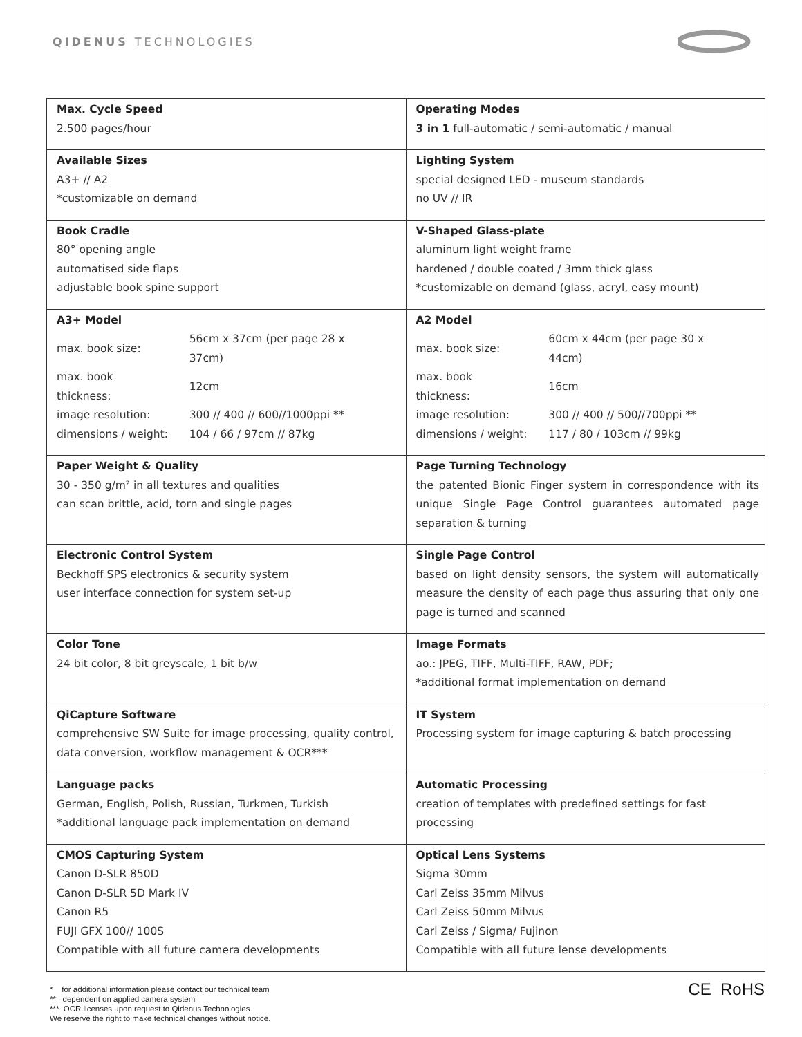QIDENUS TECHNOLOGIES
| Max. Cycle Speed 2.500 pages/hour | Operating Modes 3 in 1 full-automatic / semi-automatic / manual |
| Available Sizes A3+ // A2 *customizable on demand | Lighting System special designed LED - museum standards no UV // IR |
| Book Cradle 80° opening angle automatised side flaps adjustable book spine support | V-Shaped Glass-plate aluminum light weight frame hardened / double coated / 3mm thick glass *customizable on demand (glass, acryl, easy mount) |
| A3+ Model / max. book size: / 56cm x 37cm (per page 28 x 37cm) / / max. book thickness: / 12cm / / image resolution: / 300 // 400 // 600//1000ppi ** / / dimensions / weight: / 104 / 66 / 97cm // 87kg / | A2 Model / max. book size: / 60cm x 44cm (per page 30 x 44cm) / / max. book thickness: / 16cm / / image resolution: / 300 // 400 // 500//700ppi ** / / dimensions / weight: / 117 / 80 / 103cm // 99kg / |
| Paper Weight & Quality 30 - 350 g/m² in all textures and qualities can scan brittle, acid, torn and single pages | Page Turning Technology the patented Bionic Finger system in correspondence with its unique Single Page Control guarantees automated page separation & turning |
| Electronic Control System Beckhoff SPS electronics & security system user interface connection for system set-up | Single Page Control based on light density sensors, the system will automatically measure the density of each page thus assuring that only one page is turned and scanned |
| Color Tone 24 bit color, 8 bit greyscale, 1 bit b/w | Image Formats ao.: JPEG, TIFF, Multi-TIFF, RAW, PDF; *additional format implementation on demand |
| QiCapture Software comprehensive SW Suite for image processing, quality control, data conversion, workflow management & OCR*** | IT System Processing system for image capturing & batch processing |
| Language packs German, English, Polish, Russian, Turkmen, Turkish *additional language pack implementation on demand | Automatic Processing creation of templates with predefined settings for fast processing |
| CMOS Capturing System Canon D-SLR 850D Canon D-SLR 5D Mark IV Canon R5 FUJI GFX 100// 100S Compatible with all future camera developments | Optical Lens Systems Sigma 30mm Carl Zeiss 35mm Milvus Carl Zeiss 50mm Milvus Carl Zeiss / Sigma/ Fujinon Compatible with all future lense developments |
* for additional information please contact our technical team
** dependent on applied camera system
*** OCR licenses upon request to Qidenus Technologies
We reserve the right to make technical changes without notice.
CE RoHS